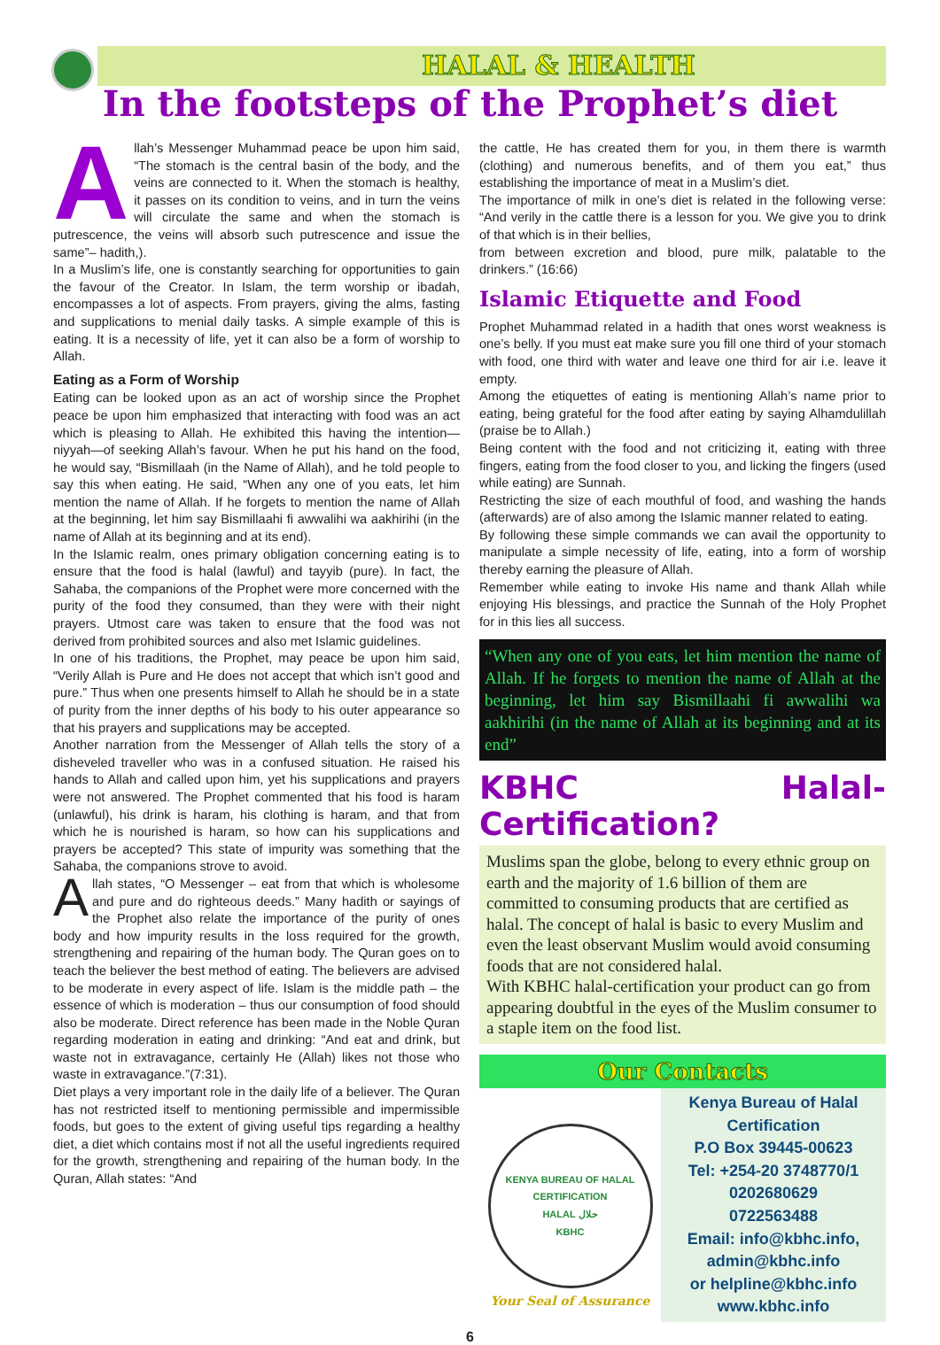HALAL & HEALTH
In the footsteps of the Prophet’s diet
Allah’s Messenger Muhammad peace be upon him said, “The stomach is the central basin of the body, and the veins are connected to it. When the stomach is healthy, it passes on its condition to veins, and in turn the veins will circulate the same and when the stomach is putrescence, the veins will absorb such putrescence and issue the same”– hadith,).
In a Muslim’s life, one is constantly searching for opportunities to gain the favour of the Creator. In Islam, the term worship or ibadah, encompasses a lot of aspects. From prayers, giving the alms, fasting and supplications to menial daily tasks. A simple example of this is eating. It is a necessity of life, yet it can also be a form of worship to Allah.
Eating as a Form of Worship
Eating can be looked upon as an act of worship since the Prophet peace be upon him emphasized that interacting with food was an act which is pleasing to Allah. He exhibited this having the intention—niyyah—of seeking Allah’s favour. When he put his hand on the food, he would say, “Bismillaah (in the Name of Allah), and he told people to say this when eating. He said, “When any one of you eats, let him mention the name of Allah. If he forgets to mention the name of Allah at the beginning, let him say Bismillaahi fi awwalihi wa aakhirihi (in the name of Allah at its beginning and at its end).
In the Islamic realm, ones primary obligation concerning eating is to ensure that the food is halal (lawful) and tayyib (pure). In fact, the Sahaba, the companions of the Prophet were more concerned with the purity of the food they consumed, than they were with their night prayers. Utmost care was taken to ensure that the food was not derived from prohibited sources and also met Islamic guidelines.
In one of his traditions, the Prophet, may peace be upon him said, “Verily Allah is Pure and He does not accept that which isn’t good and pure.” Thus when one presents himself to Allah he should be in a state of purity from the inner depths of his body to his outer appearance so that his prayers and supplications may be accepted.
Another narration from the Messenger of Allah tells the story of a disheveled traveller who was in a confused situation. He raised his hands to Allah and called upon him, yet his supplications and prayers were not answered. The Prophet commented that his food is haram (unlawful), his drink is haram, his clothing is haram, and that from which he is nourished is haram, so how can his supplications and prayers be accepted? This state of impurity was something that the Sahaba, the companions strove to avoid.
Allah states, “O Messenger – eat from that which is wholesome and pure and do righteous deeds.” Many hadith or sayings of the Prophet also relate the importance of the purity of ones body and how impurity results in the loss required for the growth, strengthening and repairing of the human body. The Quran goes on to teach the believer the best method of eating. The believers are advised to be moderate in every aspect of life. Islam is the middle path – the essence of which is moderation – thus our consumption of food should also be moderate. Direct reference has been made in the Noble Quran regarding moderation in eating and drinking: “And eat and drink, but waste not in extravagance, certainly He (Allah) likes not those who waste in extravagance.”(7:31).
Diet plays a very important role in the daily life of a believer. The Quran has not restricted itself to mentioning permissible and impermissible foods, but goes to the extent of giving useful tips regarding a healthy diet, a diet which contains most if not all the useful ingredients required for the growth, strengthening and repairing of the human body. In the Quran, Allah states: “And
the cattle, He has created them for you, in them there is warmth (clothing) and numerous benefits, and of them you eat,” thus establishing the importance of meat in a Muslim’s diet.
The importance of milk in one’s diet is related in the following verse: “And verily in the cattle there is a lesson for you. We give you to drink of that which is in their bellies,
from between excretion and blood, pure milk, palatable to the drinkers.” (16:66)
Islamic Etiquette and Food
Prophet Muhammad related in a hadith that ones worst weakness is one’s belly. If you must eat make sure you fill one third of your stomach with food, one third with water and leave one third for air i.e. leave it empty.
Among the etiquettes of eating is mentioning Allah’s name prior to eating, being grateful for the food after eating by saying Alhamdulillah (praise be to Allah.)
Being content with the food and not criticizing it, eating with three fingers, eating from the food closer to you, and licking the fingers (used while eating) are Sunnah.
Restricting the size of each mouthful of food, and washing the hands (afterwards) are of also among the Islamic manner related to eating.
By following these simple commands we can avail the opportunity to manipulate a simple necessity of life, eating, into a form of worship thereby earning the pleasure of Allah.
Remember while eating to invoke His name and thank Allah while enjoying His blessings, and practice the Sunnah of the Holy Prophet for in this lies all success.
“When any one of you eats, let him mention the name of Allah. If he forgets to mention the name of Allah at the beginning, let him say Bismillaahi fi awwalihi wa aakhirihi (in the name of Allah at its beginning and at its end”
KBHC Halal-Certification?
Muslims span the globe, belong to every ethnic group on earth and the majority of 1.6 billion of them are committed to consuming products that are certified as halal. The concept of halal is basic to every Muslim and even the least observant Muslim would avoid consuming foods that are not considered halal.
With KBHC halal-certification your product can go from appearing doubtful in the eyes of the Muslim consumer to a staple item on the food list.
Our Contacts
KENYA BUREAU OF HALAL CERTIFICATION
HALAL حلال
KBHC
Your Seal of Assurance
Kenya Bureau of Halal Certification
P.O Box 39445-00623
Tel: +254-20 3748770/1
0202680629
0722563488
Email: info@kbhc.info,
admin@kbhc.info
or helpline@kbhc.info
www.kbhc.info
6